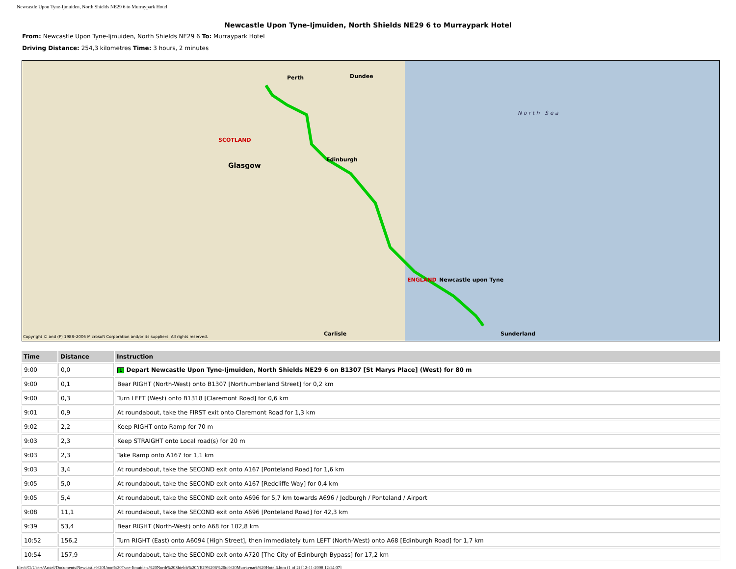Newcastle Upon Tyne-Ijmuiden, North Shields NE29 6 to Murraypark Hotel
Newcastle Upon Tyne-Ijmuiden, North Shields NE29 6 to Murraypark Hotel
From: Newcastle Upon Tyne-Ijmuiden, North Shields NE29 6 To: Murraypark Hotel
Driving Distance: 254,3 kilometres Time: 3 hours, 2 minutes
SCOTLAND
Glasgow
Edinburgh
Dundee Perth
Newcastle upon Tyne
Sunderland Carlisle
ENGLAND
N o r t h S e a
Copyright © and (P) 1988–2006 Microsoft Corporation and/or its suppliers. All rights reserved.
| Time | Distance | Instruction |
| --- | --- | --- |
| 9:00 | 0,0 | 1 Depart Newcastle Upon Tyne-Ijmuiden, North Shields NE29 6 on B1307 [St Marys Place] (West) for 80 m |
| 9:00 | 0,1 | Bear RIGHT (North-West) onto B1307 [Northumberland Street] for 0,2 km |
| 9:00 | 0,3 | Turn LEFT (West) onto B1318 [Claremont Road] for 0,6 km |
| 9:01 | 0,9 | At roundabout, take the FIRST exit onto Claremont Road for 1,3 km |
| 9:02 | 2,2 | Keep RIGHT onto Ramp for 70 m |
| 9:03 | 2,3 | Keep STRAIGHT onto Local road(s) for 20 m |
| 9:03 | 2,3 | Take Ramp onto A167 for 1,1 km |
| 9:03 | 3,4 | At roundabout, take the SECOND exit onto A167 [Ponteland Road] for 1,6 km |
| 9:05 | 5,0 | At roundabout, take the SECOND exit onto A167 [Redcliffe Way] for 0,4 km |
| 9:05 | 5,4 | At roundabout, take the SECOND exit onto A696 for 5,7 km towards A696 / Jedburgh / Ponteland / Airport |
| 9:08 | 11,1 | At roundabout, take the SECOND exit onto A696 [Ponteland Road] for 42,3 km |
| 9:39 | 53,4 | Bear RIGHT (North-West) onto A68 for 102,8 km |
| 10:52 | 156,2 | Turn RIGHT (East) onto A6094 [High Street], then immediately turn LEFT (North-West) onto A68 [Edinburgh Road] for 1,7 km |
| 10:54 | 157,9 | At roundabout, take the SECOND exit onto A720 [The City of Edinburgh Bypass] for 17,2 km |
file:///C|/Users/Angel/Documents/Newcastle%20Upon%20Tyne-Ijmuiden,%20North%20Shields%20NE29%206%20to%20Murraypark%20Hotel6.htm (1 of 2) [12-11-2008 12:14:07]